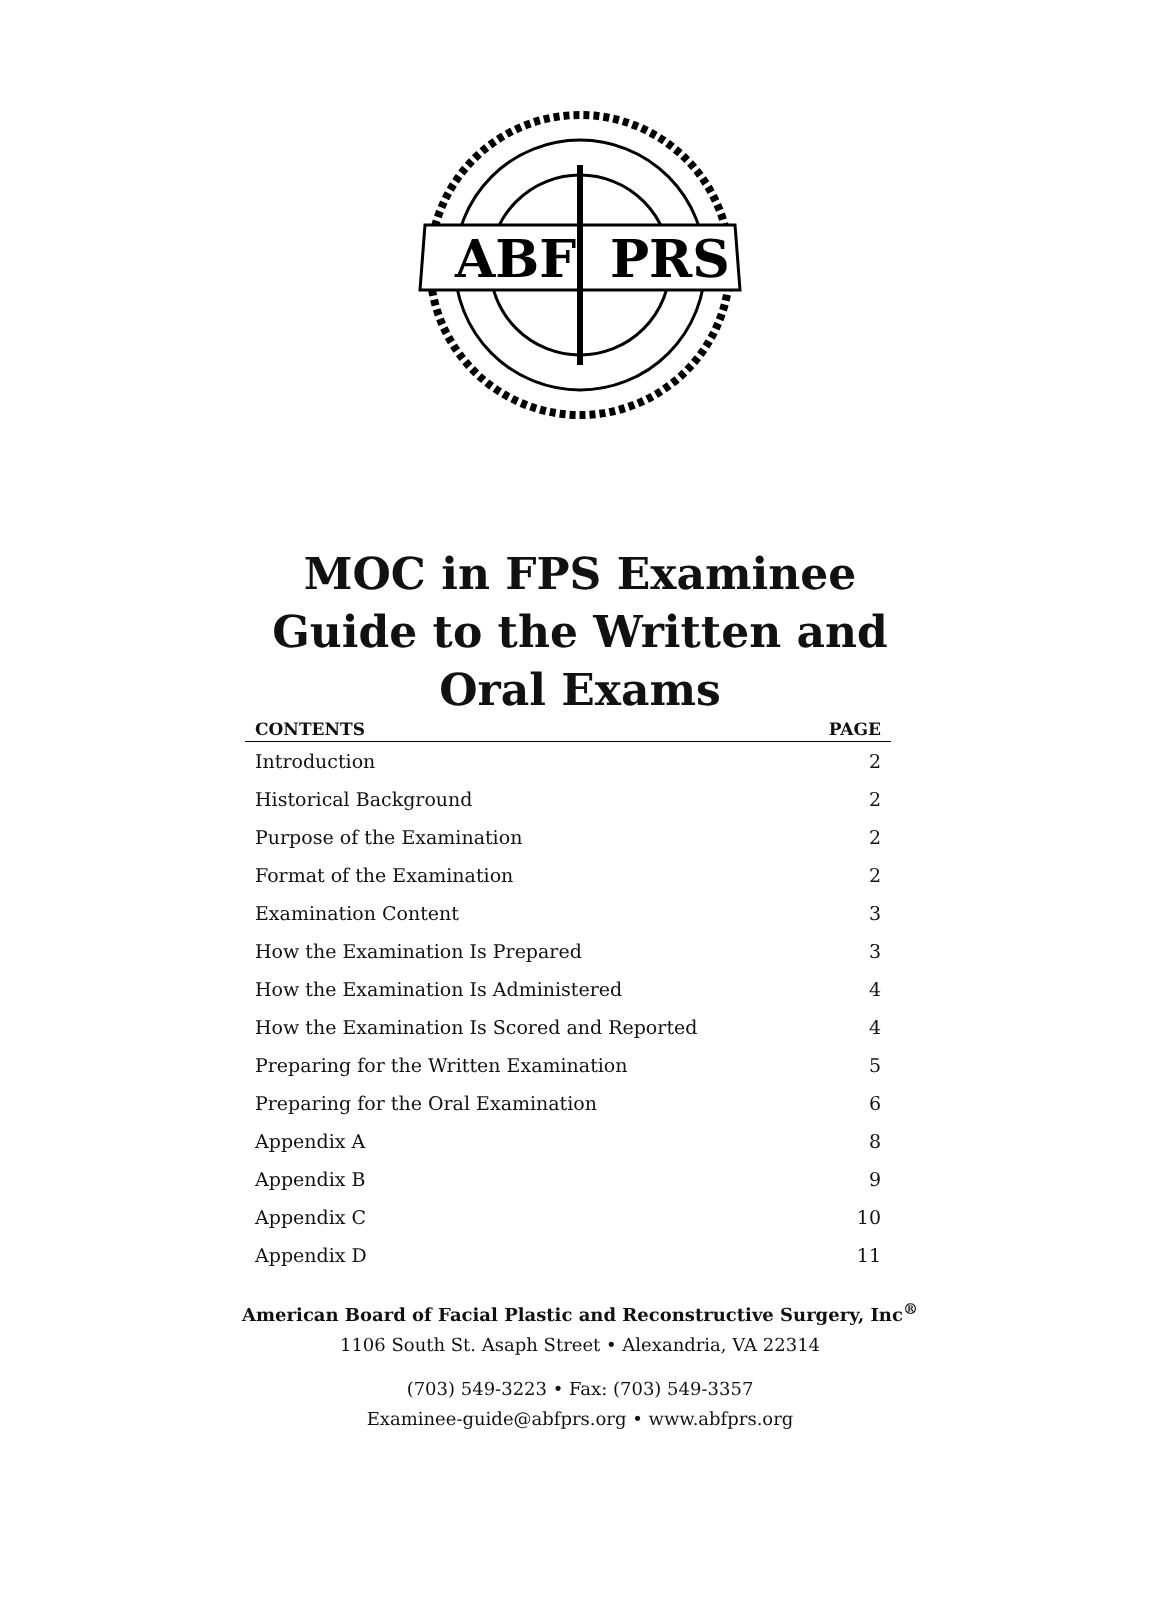ABF
PRS
MOC in FPS Examinee
Guide to the Written and
Oral Exams
| CONTENTS | PAGE |
| --- | --- |
| Introduction | 2 |
| Historical Background | 2 |
| Purpose of the Examination | 2 |
| Format of the Examination | 2 |
| Examination Content | 3 |
| How the Examination Is Prepared | 3 |
| How the Examination Is Administered | 4 |
| How the Examination Is Scored and Reported | 4 |
| Preparing for the Written Examination | 5 |
| Preparing for the Oral Examination | 6 |
| Appendix A | 8 |
| Appendix B | 9 |
| Appendix C | 10 |
| Appendix D | 11 |
American Board of Facial Plastic and Reconstructive Surgery, Inc<sup>®</sup>
1106 South St. Asaph Street • Alexandria, VA 22314
(703) 549-3223 • Fax: (703) 549-3357
Examinee-guide@abfprs.org • www.abfprs.org